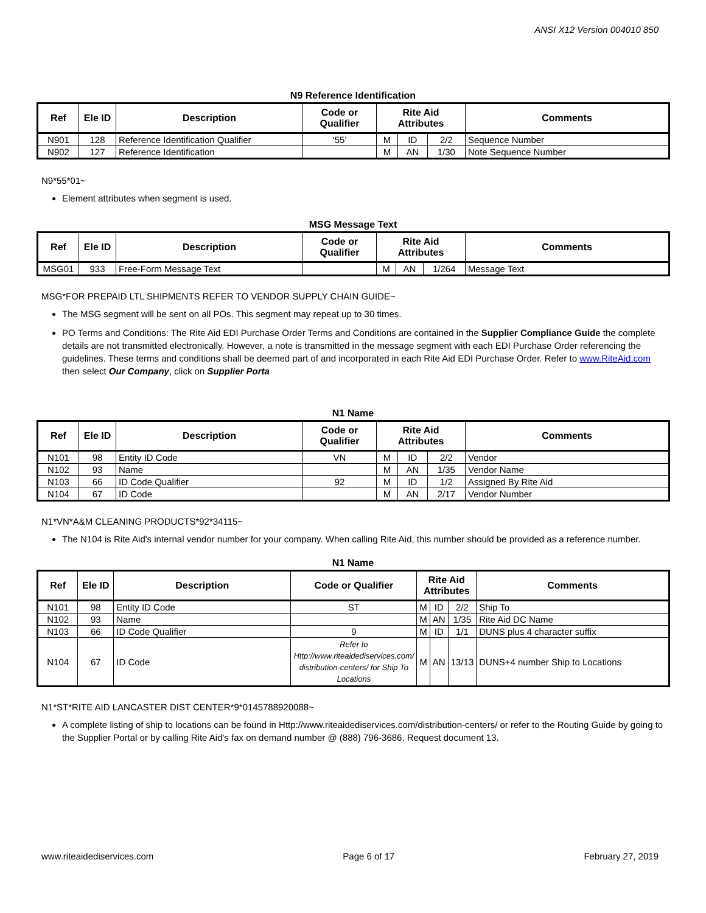ANSI X12 Version 004010 850
N9 Reference Identification
| Ref | Ele ID | Description | Code or Qualifier | Rite Aid Attributes | | | Comments |
| --- | --- | --- | --- | --- | --- | --- | --- |
| N901 | 128 | Reference Identification Qualifier | ‘55’ | M | ID | 2/2 | Sequence Number |
| N902 | 127 | Reference Identification | | M | AN | 1/30 | Note Sequence Number |
N9*55*01~
Element attributes when segment is used.
MSG Message Text
| Ref | Ele ID | Description | Code or Qualifier | Rite Aid Attributes | | | Comments |
| --- | --- | --- | --- | --- | --- | --- | --- |
| MSG01 | 933 | Free-Form Message Text | | M | AN | 1/264 | Message Text |
MSG*FOR PREPAID LTL SHIPMENTS REFER TO VENDOR SUPPLY CHAIN GUIDE~
The MSG segment will be sent on all POs. This segment may repeat up to 30 times.
PO Terms and Conditions: The Rite Aid EDI Purchase Order Terms and Conditions are contained in the Supplier Compliance Guide the complete details are not transmitted electronically. However, a note is transmitted in the message segment with each EDI Purchase Order referencing the guidelines. These terms and conditions shall be deemed part of and incorporated in each Rite Aid EDI Purchase Order. Refer to www.RiteAid.com then select Our Company, click on Supplier Porta
N1 Name
| Ref | Ele ID | Description | Code or Qualifier | Rite Aid Attributes | | | Comments |
| --- | --- | --- | --- | --- | --- | --- | --- |
| N101 | 98 | Entity ID Code | VN | M | ID | 2/2 | Vendor |
| N102 | 93 | Name | | M | AN | 1/35 | Vendor Name |
| N103 | 66 | ID Code Qualifier | 92 | M | ID | 1/2 | Assigned By Rite Aid |
| N104 | 67 | ID Code | | M | AN | 2/17 | Vendor Number |
N1*VN*A&M CLEANING PRODUCTS*92*34115~
The N104 is Rite Aid's internal vendor number for your company. When calling Rite Aid, this number should be provided as a reference number.
N1 Name
| Ref | Ele ID | Description | Code or Qualifier | Rite Aid Attributes | | | Comments |
| --- | --- | --- | --- | --- | --- | --- | --- |
| N101 | 98 | Entity ID Code | ST | M | ID | 2/2 | Ship To |
| N102 | 93 | Name | | M | AN | 1/35 | Rite Aid DC Name |
| N103 | 66 | ID Code Qualifier | 9 | M | ID | 1/1 | DUNS plus 4 character suffix |
| N104 | 67 | ID Code | Refer to Http://www.riteaidediservices.com/ distribution-centers/ for Ship To Locations | M | AN | 13/13 | DUNS+4 number Ship to Locations |
N1*ST*RITE AID LANCASTER DIST CENTER*9*0145788920088~
A complete listing of ship to locations can be found in Http://www.riteaidediservices.com/distribution-centers/ or refer to the Routing Guide by going to the Supplier Portal or by calling Rite Aid's fax on demand number @ (888) 796-3686. Request document 13.
www.riteaidediservices.com Page 6 of 17 February 27, 2019